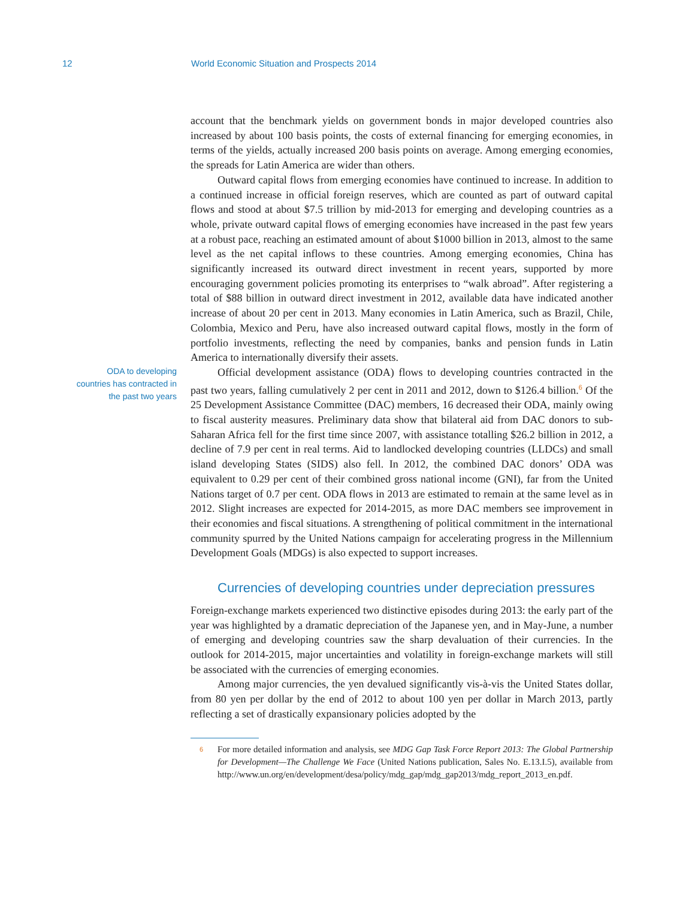12 World Economic Situation and Prospects 2014
account that the benchmark yields on government bonds in major developed countries also increased by about 100 basis points, the costs of external financing for emerging economies, in terms of the yields, actually increased 200 basis points on average. Among emerging economies, the spreads for Latin America are wider than others.
Outward capital flows from emerging economies have continued to increase. In addition to a continued increase in official foreign reserves, which are counted as part of outward capital flows and stood at about $7.5 trillion by mid-2013 for emerging and developing countries as a whole, private outward capital flows of emerging economies have increased in the past few years at a robust pace, reaching an estimated amount of about $1000 billion in 2013, almost to the same level as the net capital inflows to these countries. Among emerging economies, China has significantly increased its outward direct investment in recent years, supported by more encouraging government policies promoting its enterprises to “walk abroad”. After registering a total of $88 billion in outward direct investment in 2012, available data have indicated another increase of about 20 per cent in 2013. Many economies in Latin America, such as Brazil, Chile, Colombia, Mexico and Peru, have also increased outward capital flows, mostly in the form of portfolio investments, reflecting the need by companies, banks and pension funds in Latin America to internationally diversify their assets.
ODA to developing countries has contracted in the past two years
Official development assistance (ODA) flows to developing countries contracted in the past two years, falling cumulatively 2 per cent in 2011 and 2012, down to $126.4 billion.<sup>6</sup> Of the 25 Development Assistance Committee (DAC) members, 16 decreased their ODA, mainly owing to fiscal austerity measures. Preliminary data show that bilateral aid from DAC donors to sub-Saharan Africa fell for the first time since 2007, with assistance totalling $26.2 billion in 2012, a decline of 7.9 per cent in real terms. Aid to landlocked developing countries (LLDCs) and small island developing States (SIDS) also fell. In 2012, the combined DAC donors’ ODA was equivalent to 0.29 per cent of their combined gross national income (GNI), far from the United Nations target of 0.7 per cent. ODA flows in 2013 are estimated to remain at the same level as in 2012. Slight increases are expected for 2014-2015, as more DAC members see improvement in their economies and fiscal situations. A strengthening of political commitment in the international community spurred by the United Nations campaign for accelerating progress in the Millennium Development Goals (MDGs) is also expected to support increases.
Currencies of developing countries under depreciation pressures
Foreign-exchange markets experienced two distinctive episodes during 2013: the early part of the year was highlighted by a dramatic depreciation of the Japanese yen, and in May-June, a number of emerging and developing countries saw the sharp devaluation of their currencies. In the outlook for 2014-2015, major uncertainties and volatility in foreign-exchange markets will still be associated with the currencies of emerging economies.
Among major currencies, the yen devalued significantly vis-à-vis the United States dollar, from 80 yen per dollar by the end of 2012 to about 100 yen per dollar in March 2013, partly reflecting a set of drastically expansionary policies adopted by the
6 For more detailed information and analysis, see MDG Gap Task Force Report 2013: The Global Partnership for Development—The Challenge We Face (United Nations publication, Sales No. E.13.I.5), available from http://www.un.org/en/development/desa/policy/mdg_gap/mdg_gap2013/mdg_report_2013_en.pdf.